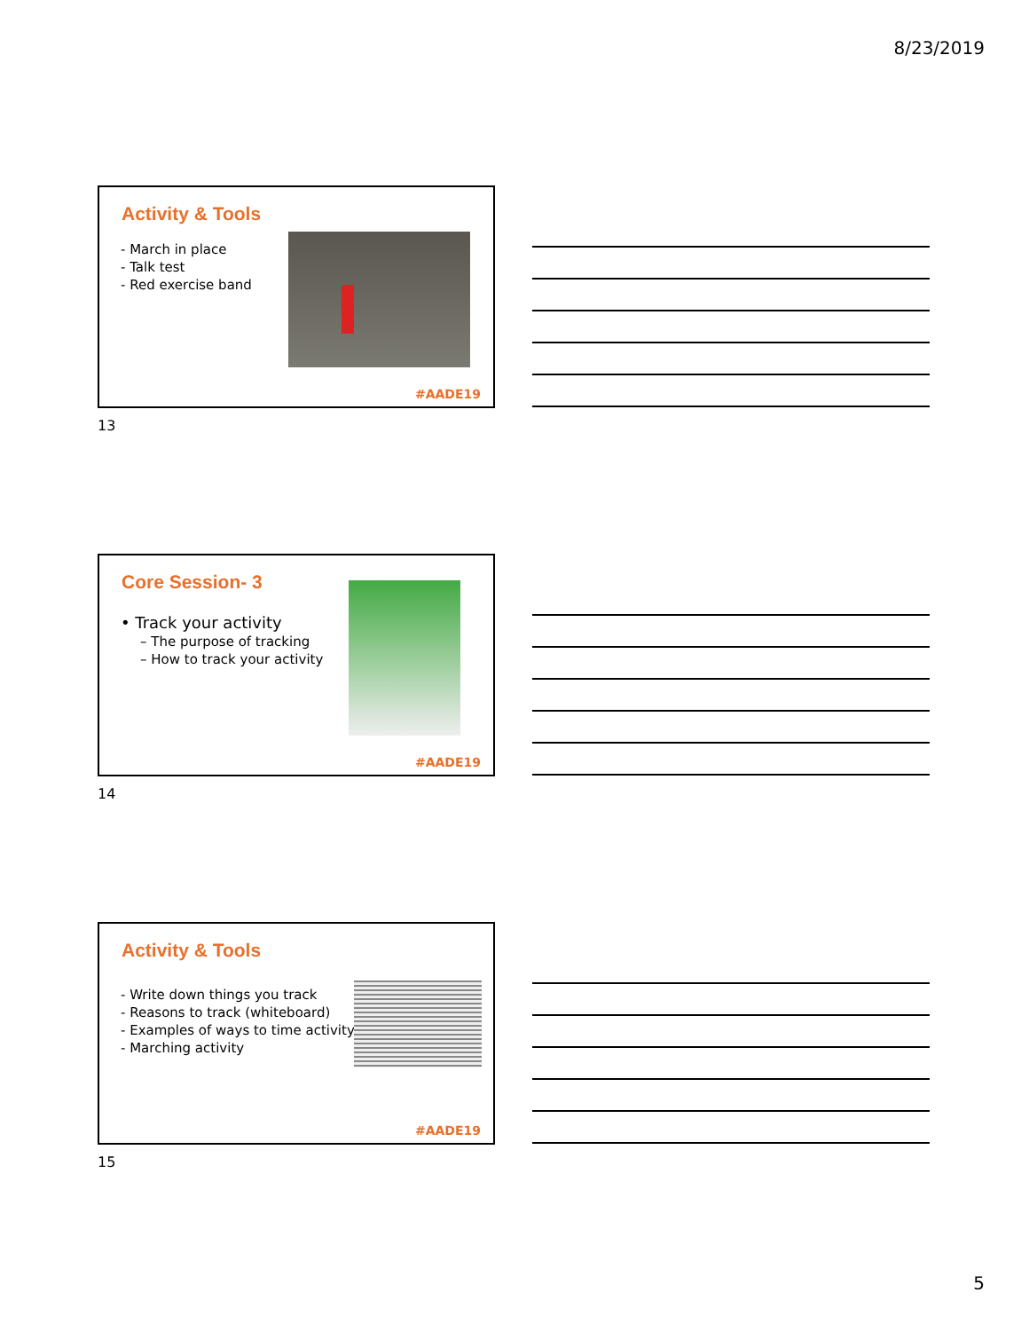8/23/2019
Activity & Tools
- March in place
- Talk test
- Red exercise band
#AADE19
13
Core Session- 3
• Track your activity
– The purpose of tracking
– How to track your activity
#AADE19
14
Activity & Tools
- Write down things you track
- Reasons to track (whiteboard)
- Examples of ways to time activity
- Marching activity
#AADE19
15
5